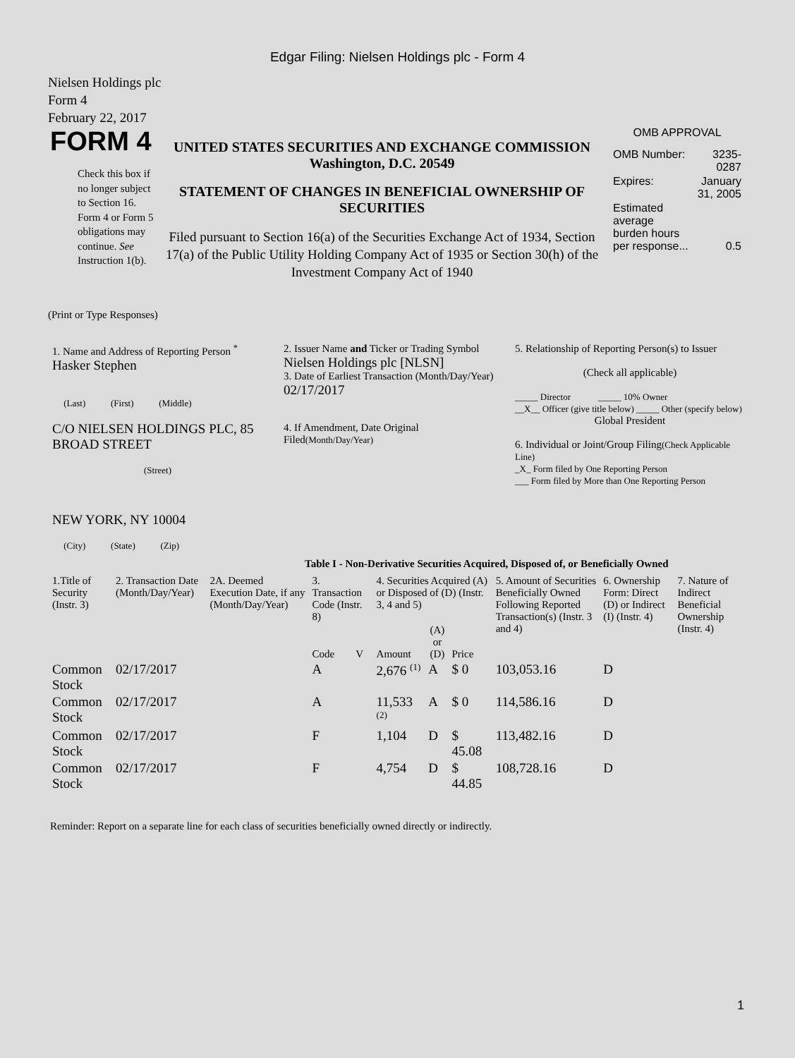Edgar Filing: Nielsen Holdings plc - Form 4
Nielsen Holdings plc
Form 4
February 22, 2017
FORM 4
Check this box if no longer subject to Section 16. Form 4 or Form 5 obligations may continue. See Instruction 1(b).
UNITED STATES SECURITIES AND EXCHANGE COMMISSION
Washington, D.C. 20549
STATEMENT OF CHANGES IN BENEFICIAL OWNERSHIP OF SECURITIES
Filed pursuant to Section 16(a) of the Securities Exchange Act of 1934, Section 17(a) of the Public Utility Holding Company Act of 1935 or Section 30(h) of the Investment Company Act of 1940
OMB APPROVAL
| OMB Number: | 3235-0287 |
| Expires: | January 31, 2005 |
| Estimated average burden hours per response... | 0.5 |
(Print or Type Responses)
| 1. Name and Address of Reporting Person <sup>*</sup> Hasker Stephen (Last) (First) (Middle) C/O NIELSEN HOLDINGS PLC, 85 BROAD STREET (Street) NEW YORK, NY 10004 (City) (State) (Zip) | 2. Issuer Name and Ticker or Trading Symbol Nielsen Holdings plc [NLSN] 3. Date of Earliest Transaction (Month/Day/Year) 02/17/2017 4. If Amendment, Date Original Filed (Month/Day/Year) | 5. Relationship of Reporting Person(s) to Issuer (Check all applicable) _____ Director _____ 10% Owner __X__ Officer (give title below) _____ Other (specify below) Global President 6. Individual or Joint/Group Filing (Check Applicable Line) _X_ Form filed by One Reporting Person ___ Form filed by More than One Reporting Person |
Table I - Non-Derivative Securities Acquired, Disposed of, or Beneficially Owned
| 1.Title of Security (Instr. 3) | 2. Transaction Date (Month/Day/Year) | 2A. Deemed Execution Date, if any (Month/Day/Year) | 3. Transaction Code (Instr. 8) | | 4. Securities Acquired (A) or Disposed of (D) (Instr. 3, 4 and 5) | | | 5. Amount of Securities Beneficially Owned Following Reported Transaction(s) (Instr. 3 and 4) | 6. Ownership Form: Direct (D) or Indirect (I) (Instr. 4) | 7. Nature of Indirect Beneficial Ownership (Instr. 4) |
| --- | --- | --- | --- | --- | --- | --- | --- | --- | --- | --- |
| | | | Code | V | Amount | (A) or (D) | Price | | | |
| Common Stock | 02/17/2017 | | A | | 2,676 <sup>(1)</sup> | A | $ 0 | 103,053.16 | D | |
| Common Stock | 02/17/2017 | | A | | 11,533 <sup>(2)</sup> | A | $ 0 | 114,586.16 | D | |
| Common Stock | 02/17/2017 | | F | | 1,104 | D | $ 45.08 | 113,482.16 | D | |
| Common Stock | 02/17/2017 | | F | | 4,754 | D | $ 44.85 | 108,728.16 | D | |
Reminder: Report on a separate line for each class of securities beneficially owned directly or indirectly.
1